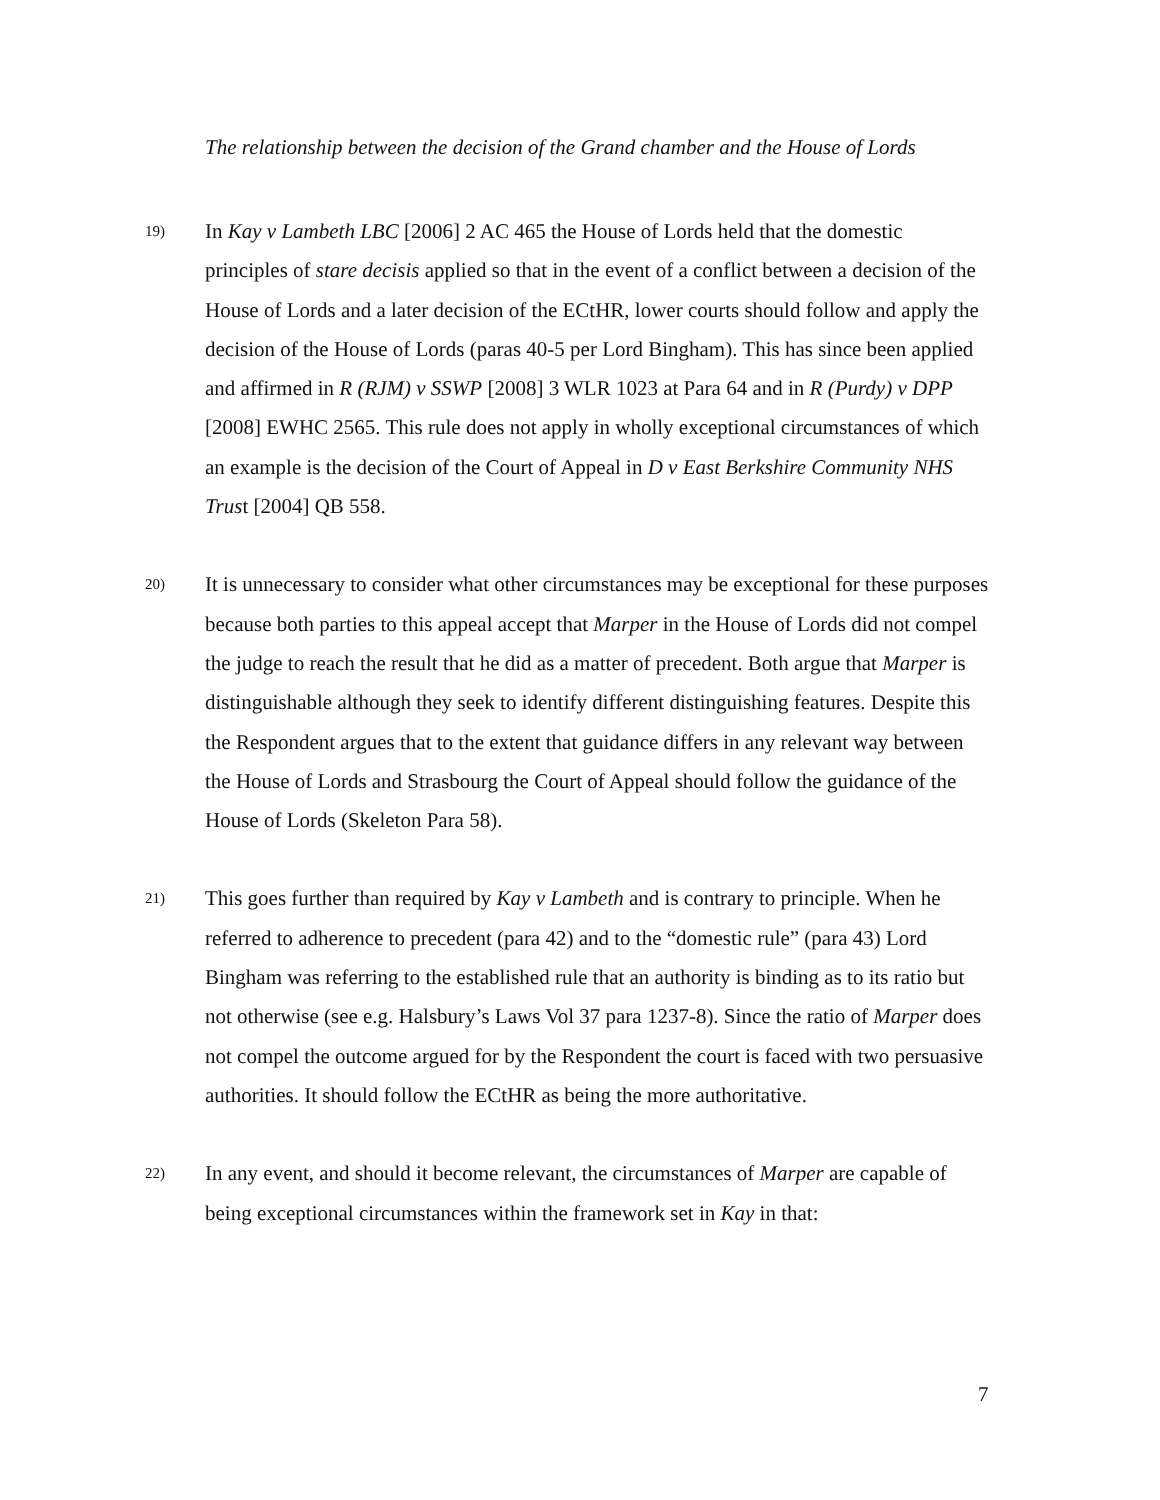The relationship between the decision of the Grand chamber and the House of Lords
19)
In Kay v Lambeth LBC [2006] 2 AC 465 the House of Lords held that the domestic principles of stare decisis applied so that in the event of a conflict between a decision of the House of Lords and a later decision of the ECtHR, lower courts should follow and apply the decision of the House of Lords (paras 40-5 per Lord Bingham). This has since been applied and affirmed in R (RJM) v SSWP [2008] 3 WLR 1023 at Para 64 and in R (Purdy) v DPP [2008] EWHC 2565. This rule does not apply in wholly exceptional circumstances of which an example is the decision of the Court of Appeal in D v East Berkshire Community NHS Trust [2004] QB 558.
20)
It is unnecessary to consider what other circumstances may be exceptional for these purposes because both parties to this appeal accept that Marper in the House of Lords did not compel the judge to reach the result that he did as a matter of precedent. Both argue that Marper is distinguishable although they seek to identify different distinguishing features. Despite this the Respondent argues that to the extent that guidance differs in any relevant way between the House of Lords and Strasbourg the Court of Appeal should follow the guidance of the House of Lords (Skeleton Para 58).
21)
This goes further than required by Kay v Lambeth and is contrary to principle. When he referred to adherence to precedent (para 42) and to the “domestic rule” (para 43) Lord Bingham was referring to the established rule that an authority is binding as to its ratio but not otherwise (see e.g. Halsbury’s Laws Vol 37 para 1237-8). Since the ratio of Marper does not compel the outcome argued for by the Respondent the court is faced with two persuasive authorities. It should follow the ECtHR as being the more authoritative.
22)
In any event, and should it become relevant, the circumstances of Marper are capable of being exceptional circumstances within the framework set in Kay in that:
7